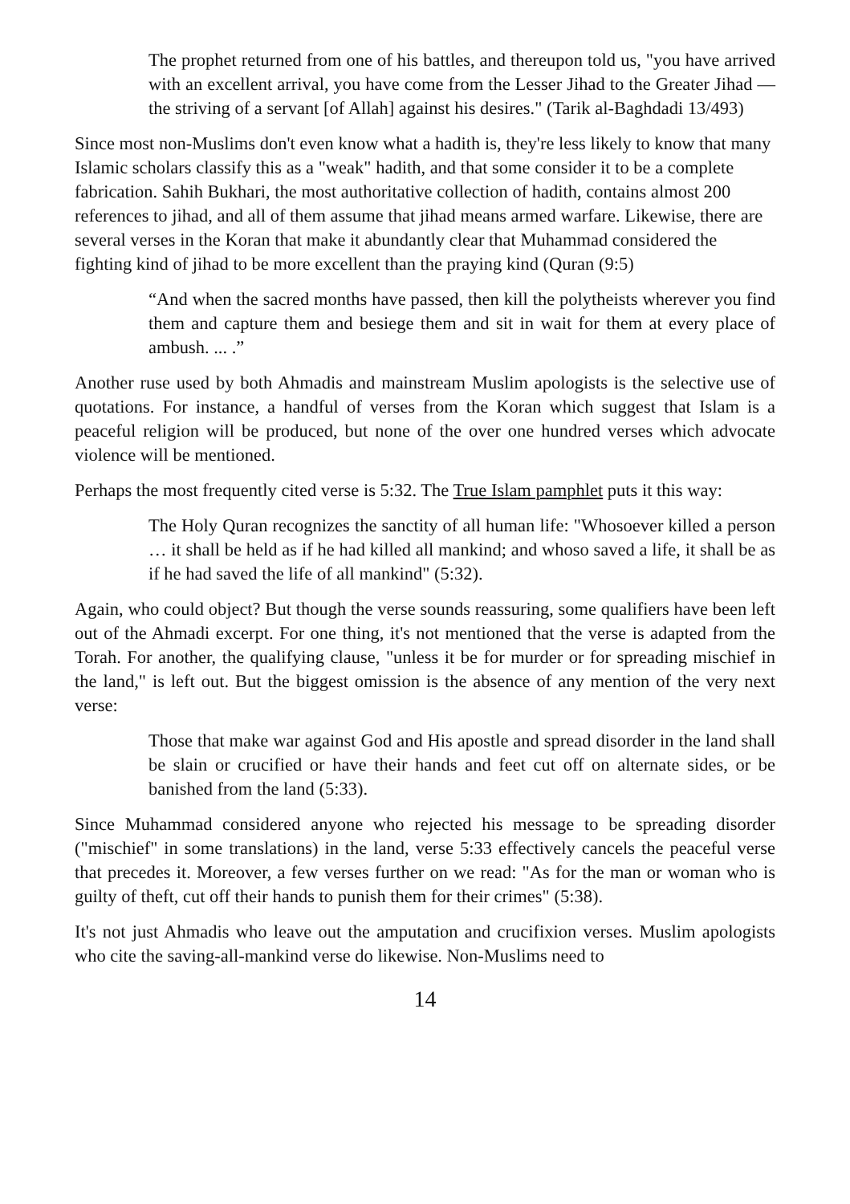The prophet returned from one of his battles, and thereupon told us, "you have arrived with an excellent arrival, you have come from the Lesser Jihad to the Greater Jihad — the striving of a servant [of Allah] against his desires." (Tarik al-Baghdadi 13/493)
Since most non-Muslims don't even know what a hadith is, they're less likely to know that many Islamic scholars classify this as a "weak" hadith, and that some consider it to be a complete fabrication. Sahih Bukhari, the most authoritative collection of hadith, contains almost 200 references to jihad, and all of them assume that jihad means armed warfare. Likewise, there are several verses in the Koran that make it abundantly clear that Muhammad considered the fighting kind of jihad to be more excellent than the praying kind (Quran (9:5)
“And when the sacred months have passed, then kill the polytheists wherever you find them and capture them and besiege them and sit in wait for them at every place of ambush. ... .”
Another ruse used by both Ahmadis and mainstream Muslim apologists is the selective use of quotations. For instance, a handful of verses from the Koran which suggest that Islam is a peaceful religion will be produced, but none of the over one hundred verses which advocate violence will be mentioned.
Perhaps the most frequently cited verse is 5:32. The True Islam pamphlet puts it this way:
The Holy Quran recognizes the sanctity of all human life: "Whosoever killed a person … it shall be held as if he had killed all mankind; and whoso saved a life, it shall be as if he had saved the life of all mankind" (5:32).
Again, who could object? But though the verse sounds reassuring, some qualifiers have been left out of the Ahmadi excerpt. For one thing, it's not mentioned that the verse is adapted from the Torah. For another, the qualifying clause, "unless it be for murder or for spreading mischief in the land," is left out. But the biggest omission is the absence of any mention of the very next verse:
Those that make war against God and His apostle and spread disorder in the land shall be slain or crucified or have their hands and feet cut off on alternate sides, or be banished from the land (5:33).
Since Muhammad considered anyone who rejected his message to be spreading disorder ("mischief" in some translations) in the land, verse 5:33 effectively cancels the peaceful verse that precedes it. Moreover, a few verses further on we read: "As for the man or woman who is guilty of theft, cut off their hands to punish them for their crimes" (5:38).
It's not just Ahmadis who leave out the amputation and crucifixion verses. Muslim apologists who cite the saving-all-mankind verse do likewise. Non-Muslims need to
14